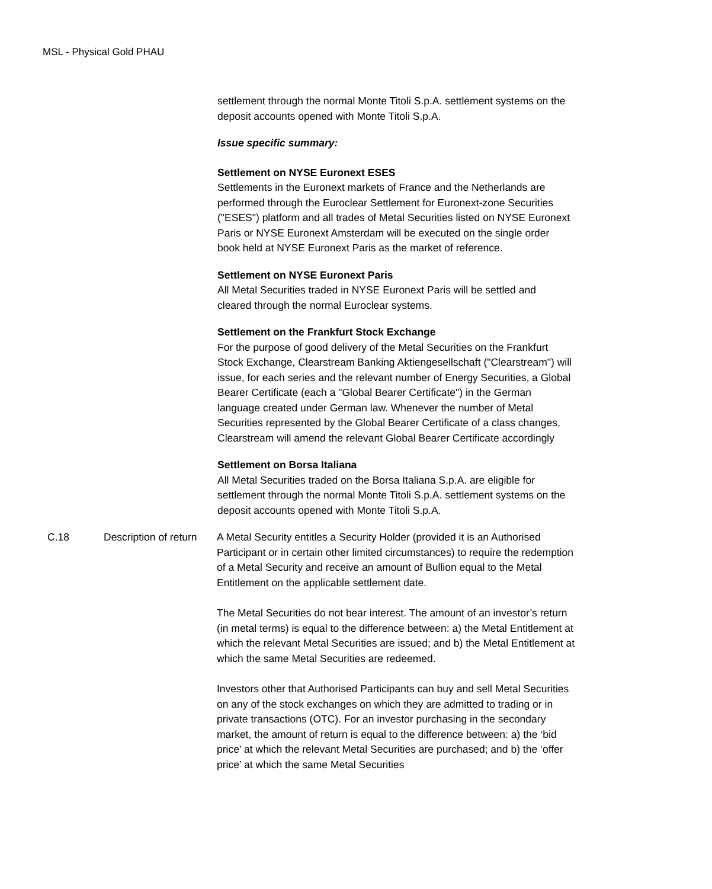MSL - Physical Gold PHAU
settlement through the normal Monte Titoli S.p.A. settlement systems on the deposit accounts opened with Monte Titoli S.p.A.
Issue specific summary:
Settlement on NYSE Euronext ESES
Settlements in the Euronext markets of France and the Netherlands are performed through the Euroclear Settlement for Euronext-zone Securities ("ESES") platform and all trades of Metal Securities listed on NYSE Euronext Paris or NYSE Euronext Amsterdam will be executed on the single order book held at NYSE Euronext Paris as the market of reference.
Settlement on NYSE Euronext Paris
All Metal Securities traded in NYSE Euronext Paris will be settled and cleared through the normal Euroclear systems.
Settlement on the Frankfurt Stock Exchange
For the purpose of good delivery of the Metal Securities on the Frankfurt Stock Exchange, Clearstream Banking Aktiengesellschaft ("Clearstream") will issue, for each series and the relevant number of Energy Securities, a Global Bearer Certificate (each a "Global Bearer Certificate") in the German language created under German law. Whenever the number of Metal Securities represented by the Global Bearer Certificate of a class changes, Clearstream will amend the relevant Global Bearer Certificate accordingly
Settlement on Borsa Italiana
All Metal Securities traded on the Borsa Italiana S.p.A. are eligible for settlement through the normal Monte Titoli S.p.A. settlement systems on the deposit accounts opened with Monte Titoli S.p.A.
| C.18 | Description of return | A Metal Security entitles a Security Holder (provided it is an Authorised Participant or in certain other limited circumstances) to require the redemption of a Metal Security and receive an amount of Bullion equal to the Metal Entitlement on the applicable settlement date. The Metal Securities do not bear interest. The amount of an investor’s return (in metal terms) is equal to the difference between: a) the Metal Entitlement at which the relevant Metal Securities are issued; and b) the Metal Entitlement at which the same Metal Securities are redeemed. Investors other that Authorised Participants can buy and sell Metal Securities on any of the stock exchanges on which they are admitted to trading or in private transactions (OTC). For an investor purchasing in the secondary market, the amount of return is equal to the difference between: a) the ‘bid price’ at which the relevant Metal Securities are purchased; and b) the ‘offer price’ at which the same Metal Securities |